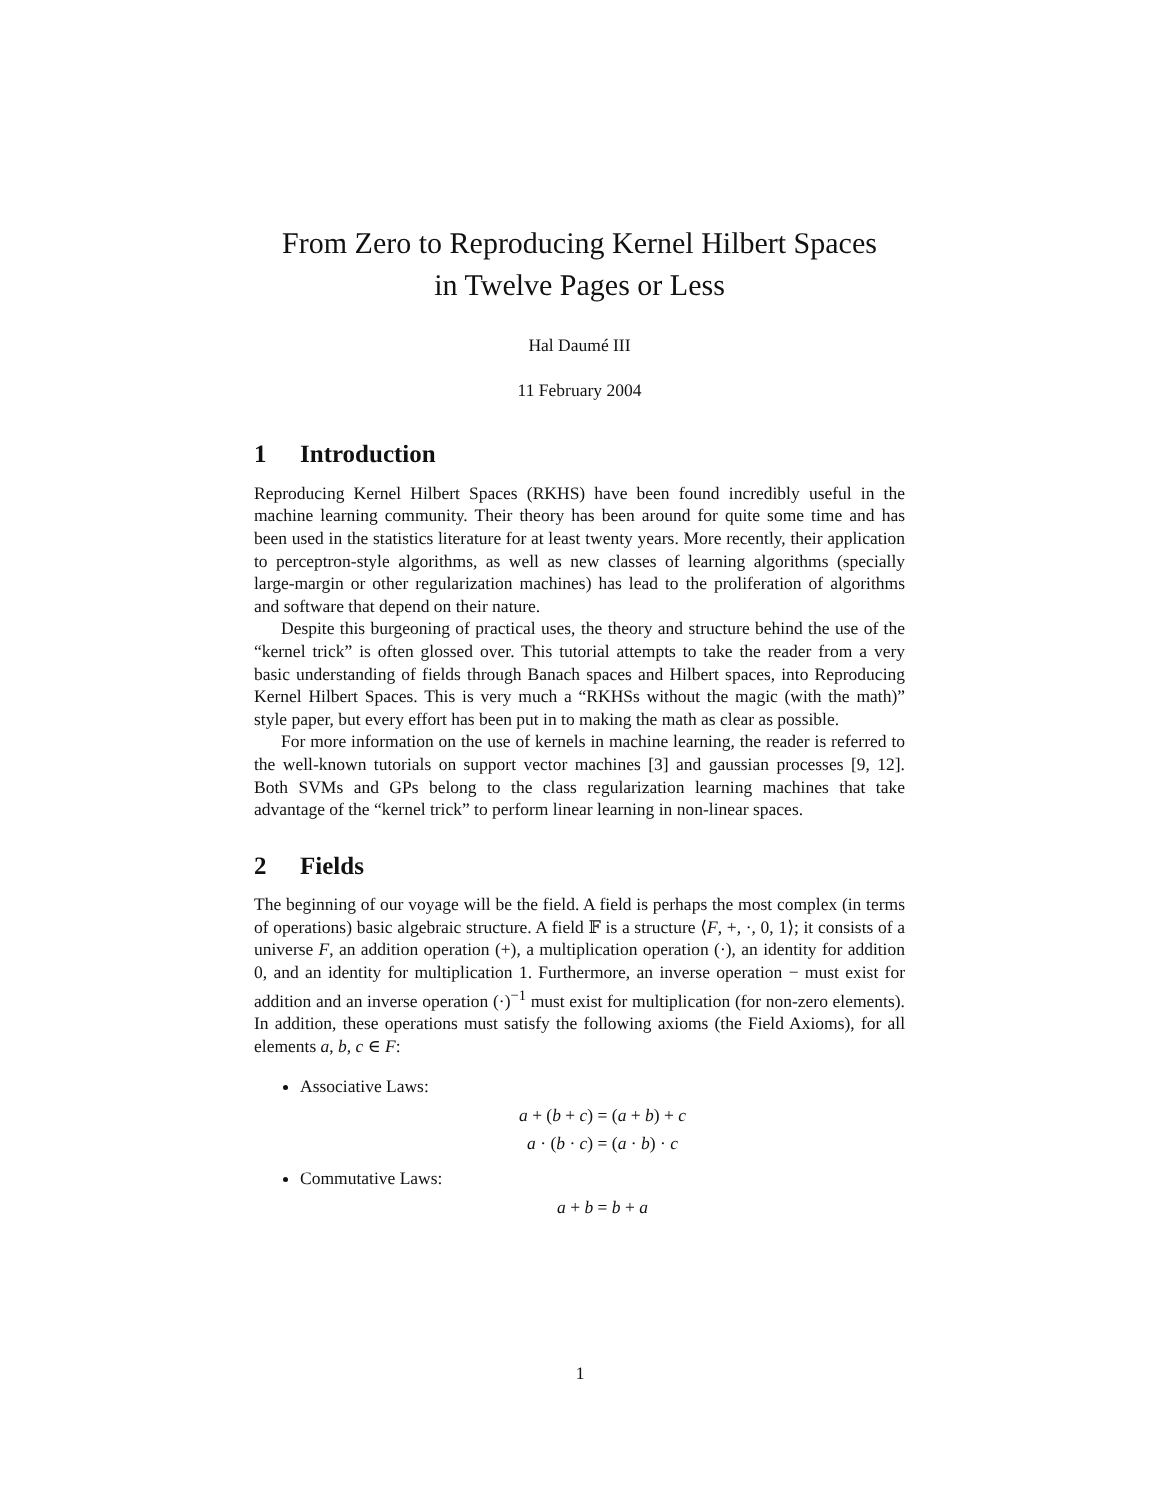From Zero to Reproducing Kernel Hilbert Spaces
in Twelve Pages or Less
Hal Daumé III
11 February 2004
1 Introduction
Reproducing Kernel Hilbert Spaces (RKHS) have been found incredibly useful in the machine learning community. Their theory has been around for quite some time and has been used in the statistics literature for at least twenty years. More recently, their application to perceptron-style algorithms, as well as new classes of learning algorithms (specially large-margin or other regularization machines) has lead to the proliferation of algorithms and software that depend on their nature.
Despite this burgeoning of practical uses, the theory and structure behind the use of the “kernel trick” is often glossed over. This tutorial attempts to take the reader from a very basic understanding of fields through Banach spaces and Hilbert spaces, into Reproducing Kernel Hilbert Spaces. This is very much a “RKHSs without the magic (with the math)” style paper, but every effort has been put in to making the math as clear as possible.
For more information on the use of kernels in machine learning, the reader is referred to the well-known tutorials on support vector machines [3] and gaussian processes [9, 12]. Both SVMs and GPs belong to the class regularization learning machines that take advantage of the “kernel trick” to perform linear learning in non-linear spaces.
2 Fields
The beginning of our voyage will be the field. A field is perhaps the most complex (in terms of operations) basic algebraic structure. A field 𝔽 is a structure ⟨F, +, ·, 0, 1⟩; it consists of a universe F, an addition operation (+), a multiplication operation (·), an identity for addition 0, and an identity for multiplication 1. Furthermore, an inverse operation − must exist for addition and an inverse operation (·)<sup>−1</sup> must exist for multiplication (for non-zero elements). In addition, these operations must satisfy the following axioms (the Field Axioms), for all elements a, b, c ∈ F:
Associative Laws:
a + (b + c) = (a + b) + c
a · (b · c) = (a · b) · c
Commutative Laws:
a + b = b + a
1